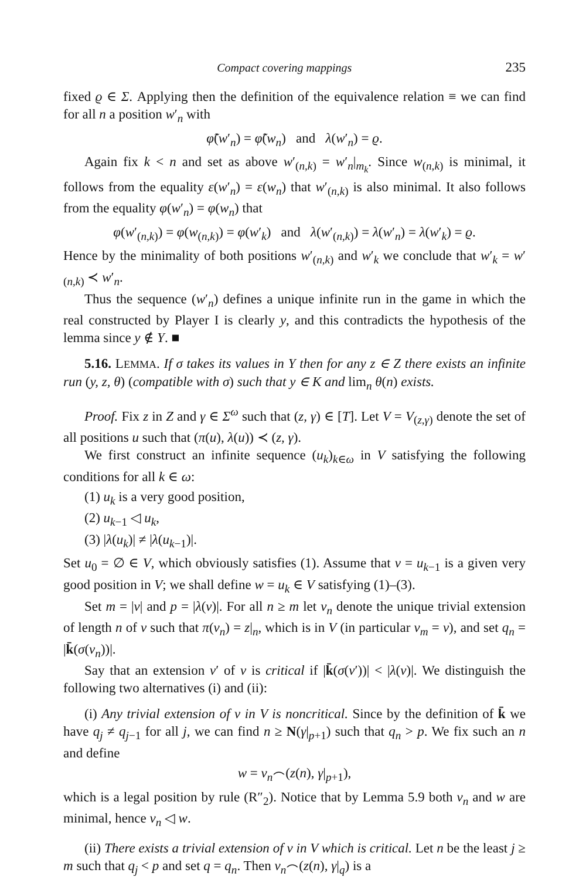Compact covering mappings 235
fixed ϱ ∈ Σ. Applying then the definition of the equivalence relation ≡ we can find for all n a position w′<sub>n</sub> with
φ̃(w′<sub>n</sub>) = φ̃(w<sub>n</sub>) and λ(w′<sub>n</sub>) = ϱ.
Again fix k < n and set as above w′<sub>(n,k)</sub> = w′<sub>n</sub>|<sub>m<sub>k</sub></sub>. Since w<sub>(n,k)</sub> is minimal, it follows from the equality ε(w′<sub>n</sub>) = ε(w<sub>n</sub>) that w′<sub>(n,k)</sub> is also minimal. It also follows from the equality φ(w′<sub>n</sub>) = φ(w<sub>n</sub>) that
φ(w′<sub>(n,k)</sub>) = φ(w<sub>(n,k)</sub>) = φ(w′<sub>k</sub>) and λ(w′<sub>(n,k)</sub>) = λ(w′<sub>n</sub>) = λ(w′<sub>k</sub>) = ϱ.
Hence by the minimality of both positions w′<sub>(n,k)</sub> and w′<sub>k</sub> we conclude that w′<sub>k</sub> = w′<sub>(n,k)</sub> ≺ w′<sub>n</sub>.
Thus the sequence (w′<sub>n</sub>) defines a unique infinite run in the game in which the real constructed by Player I is clearly y, and this contradicts the hypothesis of the lemma since y ∉ Y. ■
5.16. LEMMA. If σ takes its values in Y then for any z ∈ Z there exists an infinite run (y, z, θ) (compatible with σ) such that y ∈ K and lim<sub>n</sub> θ(n) exists.
Proof. Fix z in Z and γ ∈ Σ<sup>ω</sup> such that (z, γ) ∈ [T]. Let V = V<sub>(z,γ)</sub> denote the set of all positions u such that (π(u), λ(u)) ≺ (z, γ).
We first construct an infinite sequence (u<sub>k</sub>)<sub>k∈ω</sub> in V satisfying the following conditions for all k ∈ ω:
(1) u<sub>k</sub> is a very good position,
(2) u<sub>k−1</sub> ◁ u<sub>k</sub>,
(3) |λ(u<sub>k</sub>)| ≠ |λ(u<sub>k−1</sub>)|.
Set u<sub>0</sub> = ∅ ∈ V, which obviously satisfies (1). Assume that v = u<sub>k−1</sub> is a given very good position in V; we shall define w = u<sub>k</sub> ∈ V satisfying (1)–(3).
Set m = |v| and p = |λ(v)|. For all n ≥ m let v<sub>n</sub> denote the unique trivial extension of length n of v such that π(v<sub>n</sub>) = z|<sub>n</sub>, which is in V (in particular v<sub>m</sub> = v), and set q<sub>n</sub> = |k̄(σ(v<sub>n</sub>))|.
Say that an extension v′ of v is critical if |k̄(σ(v′))| < |λ(v)|. We distinguish the following two alternatives (i) and (ii):
(i) Any trivial extension of v in V is noncritical. Since by the definition of k̄ we have q<sub>j</sub> ≠ q<sub>j−1</sub> for all j, we can find n ≥ N(γ|<sub>p+1</sub>) such that q<sub>n</sub> > p. We fix such an n and define
w = v<sub>n</sub>⌢(z(n), γ|<sub>p+1</sub>),
which is a legal position by rule (R″<sub>2</sub>). Notice that by Lemma 5.9 both v<sub>n</sub> and w are minimal, hence v<sub>n</sub> ◁ w.
(ii) There exists a trivial extension of v in V which is critical. Let n be the least j ≥ m such that q<sub>j</sub> < p and set q = q<sub>n</sub>. Then v<sub>n</sub>⌢(z(n), γ|<sub>q</sub>) is a